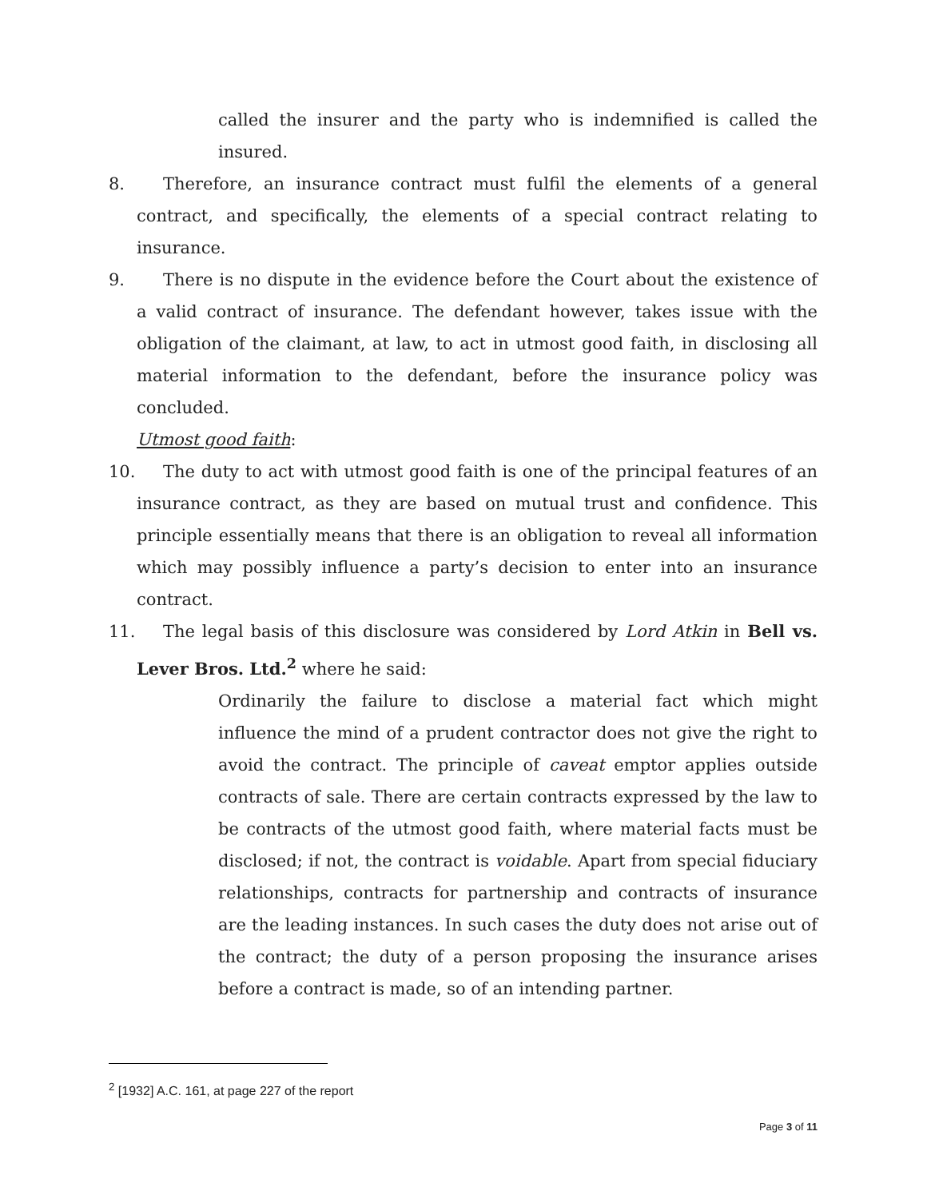called the insurer and the party who is indemnified is called the insured.
8. Therefore, an insurance contract must fulfil the elements of a general contract, and specifically, the elements of a special contract relating to insurance.
9. There is no dispute in the evidence before the Court about the existence of a valid contract of insurance. The defendant however, takes issue with the obligation of the claimant, at law, to act in utmost good faith, in disclosing all material information to the defendant, before the insurance policy was concluded.
Utmost good faith:
10. The duty to act with utmost good faith is one of the principal features of an insurance contract, as they are based on mutual trust and confidence. This principle essentially means that there is an obligation to reveal all information which may possibly influence a party’s decision to enter into an insurance contract.
11. The legal basis of this disclosure was considered by Lord Atkin in Bell vs. Lever Bros. Ltd.<sup>2</sup> where he said:
Ordinarily the failure to disclose a material fact which might influence the mind of a prudent contractor does not give the right to avoid the contract. The principle of caveat emptor applies outside contracts of sale. There are certain contracts expressed by the law to be contracts of the utmost good faith, where material facts must be disclosed; if not, the contract is voidable. Apart from special fiduciary relationships, contracts for partnership and contracts of insurance are the leading instances. In such cases the duty does not arise out of the contract; the duty of a person proposing the insurance arises before a contract is made, so of an intending partner.
<sup>2</sup> [1932] A.C. 161, at page 227 of the report
Page 3 of 11